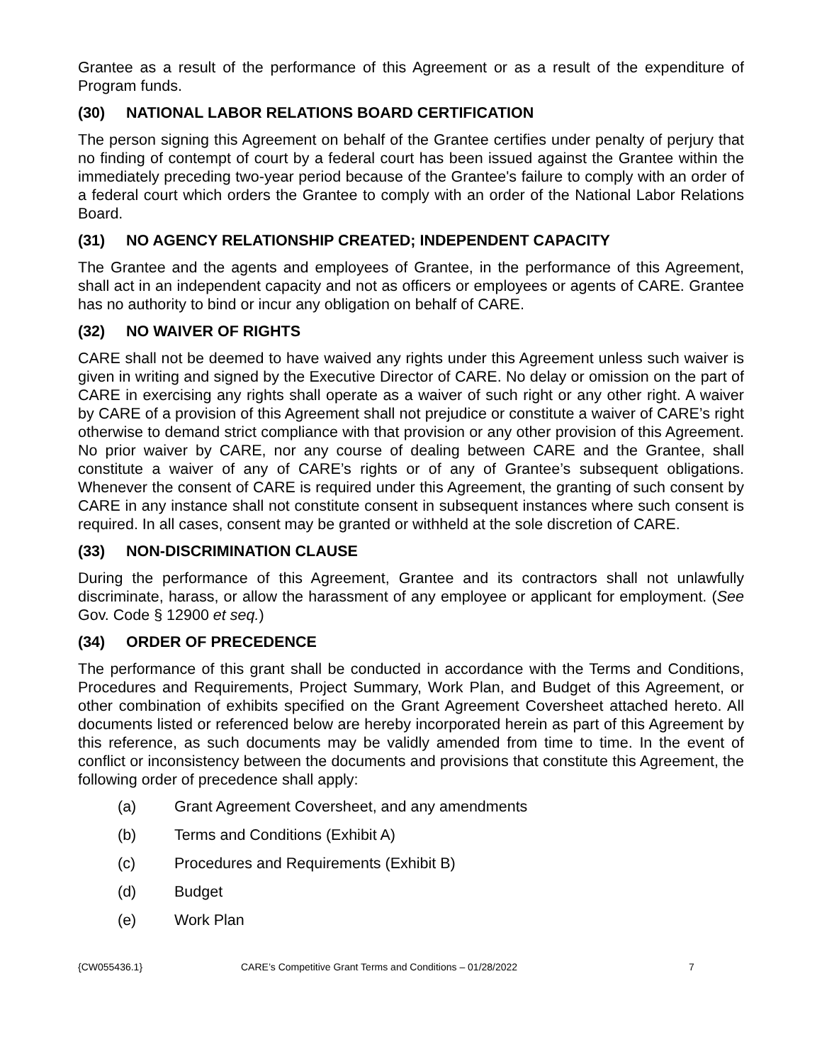Grantee as a result of the performance of this Agreement or as a result of the expenditure of Program funds.
(30) NATIONAL LABOR RELATIONS BOARD CERTIFICATION
The person signing this Agreement on behalf of the Grantee certifies under penalty of perjury that no finding of contempt of court by a federal court has been issued against the Grantee within the immediately preceding two-year period because of the Grantee's failure to comply with an order of a federal court which orders the Grantee to comply with an order of the National Labor Relations Board.
(31) NO AGENCY RELATIONSHIP CREATED; INDEPENDENT CAPACITY
The Grantee and the agents and employees of Grantee, in the performance of this Agreement, shall act in an independent capacity and not as officers or employees or agents of CARE. Grantee has no authority to bind or incur any obligation on behalf of CARE.
(32) NO WAIVER OF RIGHTS
CARE shall not be deemed to have waived any rights under this Agreement unless such waiver is given in writing and signed by the Executive Director of CARE. No delay or omission on the part of CARE in exercising any rights shall operate as a waiver of such right or any other right. A waiver by CARE of a provision of this Agreement shall not prejudice or constitute a waiver of CARE’s right otherwise to demand strict compliance with that provision or any other provision of this Agreement. No prior waiver by CARE, nor any course of dealing between CARE and the Grantee, shall constitute a waiver of any of CARE’s rights or of any of Grantee’s subsequent obligations. Whenever the consent of CARE is required under this Agreement, the granting of such consent by CARE in any instance shall not constitute consent in subsequent instances where such consent is required. In all cases, consent may be granted or withheld at the sole discretion of CARE.
(33) NON-DISCRIMINATION CLAUSE
During the performance of this Agreement, Grantee and its contractors shall not unlawfully discriminate, harass, or allow the harassment of any employee or applicant for employment. (See Gov. Code § 12900 et seq.)
(34) ORDER OF PRECEDENCE
The performance of this grant shall be conducted in accordance with the Terms and Conditions, Procedures and Requirements, Project Summary, Work Plan, and Budget of this Agreement, or other combination of exhibits specified on the Grant Agreement Coversheet attached hereto. All documents listed or referenced below are hereby incorporated herein as part of this Agreement by this reference, as such documents may be validly amended from time to time. In the event of conflict or inconsistency between the documents and provisions that constitute this Agreement, the following order of precedence shall apply:
(a) Grant Agreement Coversheet, and any amendments
(b) Terms and Conditions (Exhibit A)
(c) Procedures and Requirements (Exhibit B)
(d) Budget
(e) Work Plan
{CW055436.1} CARE’s Competitive Grant Terms and Conditions – 01/28/2022 7